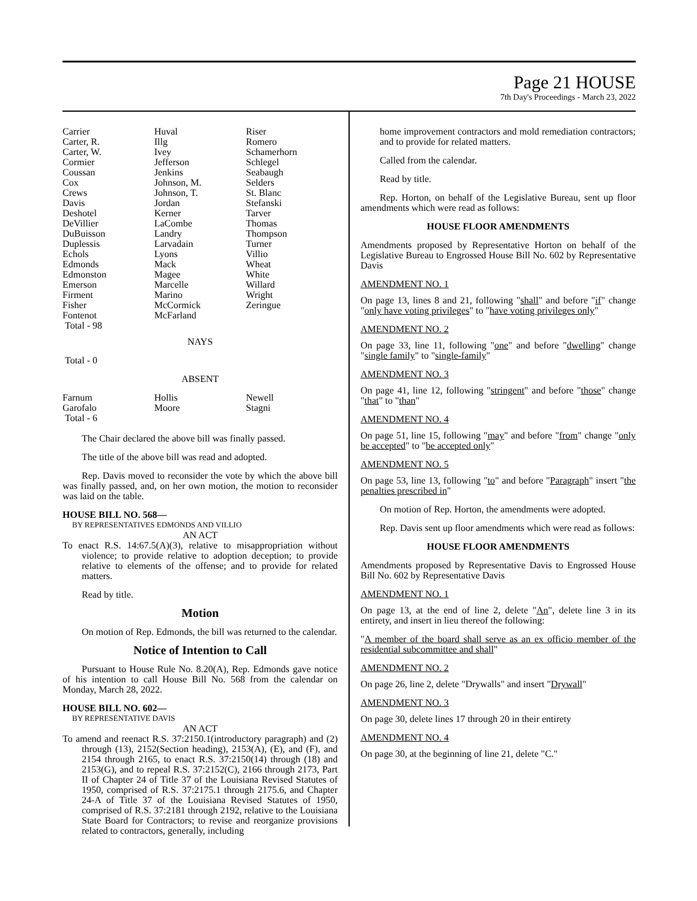Page 21 HOUSE
7th Day's Proceedings - March 23, 2022
| Carrier | Huval | Riser |
| Carter, R. | Illg | Romero |
| Carter, W. | Ivey | Schamerhorn |
| Cormier | Jefferson | Schlegel |
| Coussan | Jenkins | Seabaugh |
| Cox | Johnson, M. | Selders |
| Crews | Johnson, T. | St. Blanc |
| Davis | Jordan | Stefanski |
| Deshotel | Kerner | Tarver |
| DeVillier | LaCombe | Thomas |
| DuBuisson | Landry | Thompson |
| Duplessis | Larvadain | Turner |
| Echols | Lyons | Villio |
| Edmonds | Mack | Wheat |
| Edmonston | Magee | White |
| Emerson | Marcelle | Willard |
| Firment | Marino | Wright |
| Fisher | McCormick | Zeringue |
| Fontenot | McFarland | |
| Total - 98 | | |
NAYS
Total - 0
ABSENT
| Farnum | Hollis | Newell |
| Garofalo | Moore | Stagni |
| Total - 6 | | |
The Chair declared the above bill was finally passed.
The title of the above bill was read and adopted.
Rep. Davis moved to reconsider the vote by which the above bill was finally passed, and, on her own motion, the motion to reconsider was laid on the table.
HOUSE BILL NO. 568—
BY REPRESENTATIVES EDMONDS AND VILLIO
AN ACT
To enact R.S. 14:67.5(A)(3), relative to misappropriation without violence; to provide relative to adoption deception; to provide relative to elements of the offense; and to provide for related matters.
Read by title.
Motion
On motion of Rep. Edmonds, the bill was returned to the calendar.
Notice of Intention to Call
Pursuant to House Rule No. 8.20(A), Rep. Edmonds gave notice of his intention to call House Bill No. 568 from the calendar on Monday, March 28, 2022.
HOUSE BILL NO. 602—
BY REPRESENTATIVE DAVIS
AN ACT
To amend and reenact R.S. 37:2150.1(introductory paragraph) and (2) through (13), 2152(Section heading), 2153(A), (E), and (F), and 2154 through 2165, to enact R.S. 37:2150(14) through (18) and 2153(G), and to repeal R.S. 37:2152(C), 2166 through 2173, Part II of Chapter 24 of Title 37 of the Louisiana Revised Statutes of 1950, comprised of R.S. 37:2175.1 through 2175.6, and Chapter 24-A of Title 37 of the Louisiana Revised Statutes of 1950, comprised of R.S. 37:2181 through 2192, relative to the Louisiana State Board for Contractors; to revise and reorganize provisions related to contractors, generally, including
home improvement contractors and mold remediation contractors; and to provide for related matters.
Called from the calendar.
Read by title.
Rep. Horton, on behalf of the Legislative Bureau, sent up floor amendments which were read as follows:
HOUSE FLOOR AMENDMENTS
Amendments proposed by Representative Horton on behalf of the Legislative Bureau to Engrossed House Bill No. 602 by Representative Davis
AMENDMENT NO. 1
On page 13, lines 8 and 21, following "shall" and before "if" change "only have voting privileges" to "have voting privileges only"
AMENDMENT NO. 2
On page 33, line 11, following "one" and before "dwelling" change "single family" to "single-family"
AMENDMENT NO. 3
On page 41, line 12, following "stringent" and before "those" change "that" to "than"
AMENDMENT NO. 4
On page 51, line 15, following "may" and before "from" change "only be accepted" to "be accepted only"
AMENDMENT NO. 5
On page 53, line 13, following "to" and before "Paragraph" insert "the penalties prescribed in"
On motion of Rep. Horton, the amendments were adopted.
Rep. Davis sent up floor amendments which were read as follows:
HOUSE FLOOR AMENDMENTS
Amendments proposed by Representative Davis to Engrossed House Bill No. 602 by Representative Davis
AMENDMENT NO. 1
On page 13, at the end of line 2, delete "An", delete line 3 in its entirety, and insert in lieu thereof the following:
"A member of the board shall serve as an ex officio member of the residential subcommittee and shall"
AMENDMENT NO. 2
On page 26, line 2, delete "Drywalls" and insert "Drywall"
AMENDMENT NO. 3
On page 30, delete lines 17 through 20 in their entirety
AMENDMENT NO. 4
On page 30, at the beginning of line 21, delete "C."